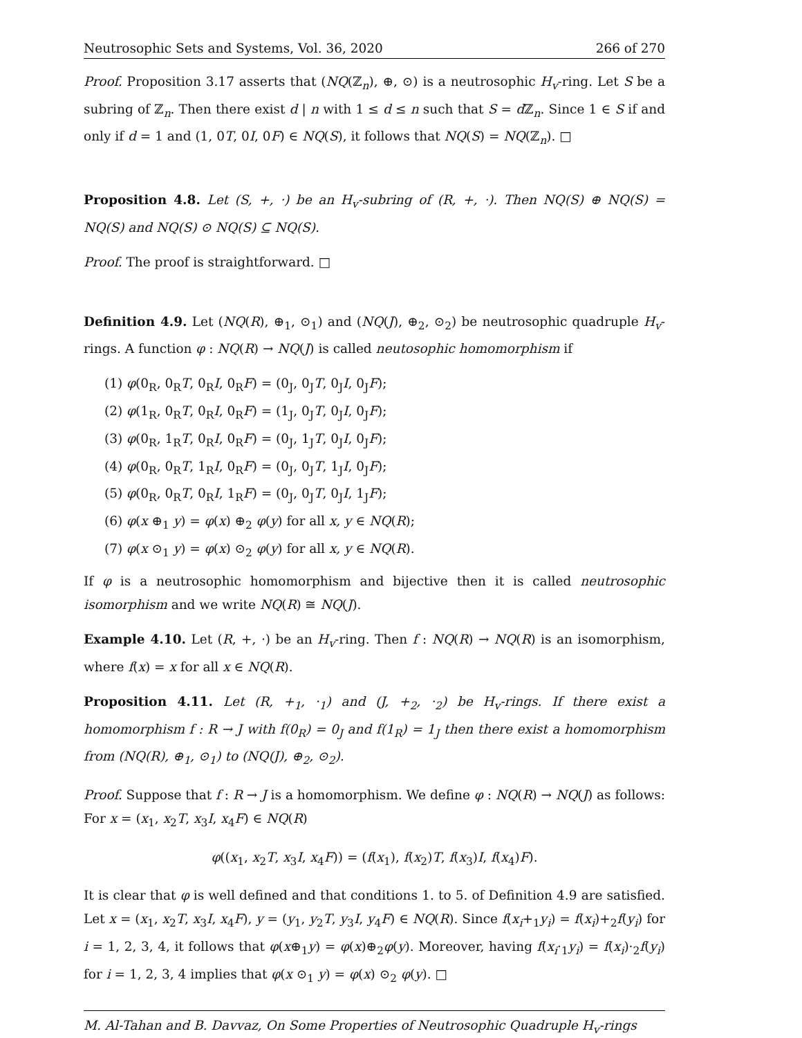Neutrosophic Sets and Systems, Vol. 36, 2020 266 of 270
Proof. Proposition 3.17 asserts that (NQ(ℤ<sub>n</sub>), ⊕, ⊙) is a neutrosophic H<sub>v</sub>-ring. Let S be a subring of ℤ<sub>n</sub>. Then there exist d | n with 1 ≤ d ≤ n such that S = d ℤ<sub>n</sub>. Since 1 ∈ S if and only if d = 1 and (1, 0T, 0I, 0F) ∈ NQ(S), it follows that NQ(S) = NQ(ℤ<sub>n</sub>). □
Proposition 4.8. Let (S, +, ·) be an H<sub>v</sub>-subring of (R, +, ·). Then NQ(S) ⊕ NQ(S) = NQ(S) and NQ(S) ⊙ NQ(S) ⊆ NQ(S).
Proof. The proof is straightforward. □
Definition 4.9. Let (NQ(R), ⊕<sub>1</sub>, ⊙<sub>1</sub>) and (NQ(J), ⊕<sub>2</sub>, ⊙<sub>2</sub>) be neutrosophic quadruple H<sub>v</sub>-rings. A function φ : NQ(R) → NQ(J) is called neutosophic homomorphism if
(1) φ(0<sub>R</sub>, 0<sub>R</sub>T, 0<sub>R</sub>I, 0<sub>R</sub>F) = (0<sub>J</sub>, 0<sub>J</sub>T, 0<sub>J</sub>I, 0<sub>J</sub>F);
(2) φ(1<sub>R</sub>, 0<sub>R</sub>T, 0<sub>R</sub>I, 0<sub>R</sub>F) = (1<sub>J</sub>, 0<sub>J</sub>T, 0<sub>J</sub>I, 0<sub>J</sub>F);
(3) φ(0<sub>R</sub>, 1<sub>R</sub>T, 0<sub>R</sub>I, 0<sub>R</sub>F) = (0<sub>J</sub>, 1<sub>J</sub>T, 0<sub>J</sub>I, 0<sub>J</sub>F);
(4) φ(0<sub>R</sub>, 0<sub>R</sub>T, 1<sub>R</sub>I, 0<sub>R</sub>F) = (0<sub>J</sub>, 0<sub>J</sub>T, 1<sub>J</sub>I, 0<sub>J</sub>F);
(5) φ(0<sub>R</sub>, 0<sub>R</sub>T, 0<sub>R</sub>I, 1<sub>R</sub>F) = (0<sub>J</sub>, 0<sub>J</sub>T, 0<sub>J</sub>I, 1<sub>J</sub>F);
(6) φ(x ⊕<sub>1</sub> y) = φ(x) ⊕<sub>2</sub> φ(y) for all x, y ∈ NQ(R);
(7) φ(x ⊙<sub>1</sub> y) = φ(x) ⊙<sub>2</sub> φ(y) for all x, y ∈ NQ(R).
If φ is a neutrosophic homomorphism and bijective then it is called neutrosophic isomorphism and we write NQ(R) ≅ NQ(J).
Example 4.10. Let (R, +, ·) be an H<sub>v</sub>-ring. Then f : NQ(R) → NQ(R) is an isomorphism, where f(x) = x for all x ∈ NQ(R).
Proposition 4.11. Let (R, +<sub>1</sub>, ·<sub>1</sub>) and (J, +<sub>2</sub>, ·<sub>2</sub>) be H<sub>v</sub>-rings. If there exist a homomorphism f : R → J with f(0<sub>R</sub>) = 0<sub>J</sub> and f(1<sub>R</sub>) = 1<sub>J</sub> then there exist a homomorphism from (NQ(R), ⊕<sub>1</sub>, ⊙<sub>1</sub>) to (NQ(J), ⊕<sub>2</sub>, ⊙<sub>2</sub>).
Proof. Suppose that f : R → J is a homomorphism. We define φ : NQ(R) → NQ(J) as follows: For x = (x<sub>1</sub>, x<sub>2</sub>T, x<sub>3</sub>I, x<sub>4</sub>F) ∈ NQ(R)
φ((x<sub>1</sub>, x<sub>2</sub>T, x<sub>3</sub>I, x<sub>4</sub>F)) = (f(x<sub>1</sub>), f(x<sub>2</sub>)T, f(x<sub>3</sub>)I, f(x<sub>4</sub>)F).
It is clear that φ is well defined and that conditions 1. to 5. of Definition 4.9 are satisfied. Let x = (x<sub>1</sub>, x<sub>2</sub>T, x<sub>3</sub>I, x<sub>4</sub>F), y = (y<sub>1</sub>, y<sub>2</sub>T, y<sub>3</sub>I, y<sub>4</sub>F) ∈ NQ(R). Since f(x<sub>i</sub>+<sub>1</sub>y<sub>i</sub>) = f(x<sub>i</sub>)+<sub>2</sub>f(y<sub>i</sub>) for i = 1, 2, 3, 4, it follows that φ(x⊕<sub>1</sub>y) = φ(x)⊕<sub>2</sub>φ(y). Moreover, having f(x<sub>i</sub>·<sub>1</sub>y<sub>i</sub>) = f(x<sub>i</sub>)·<sub>2</sub>f(y<sub>i</sub>) for i = 1, 2, 3, 4 implies that φ(x ⊙<sub>1</sub> y) = φ(x) ⊙<sub>2</sub> φ(y). □
M. Al-Tahan and B. Davvaz, On Some Properties of Neutrosophic Quadruple H<sub>v</sub>-rings